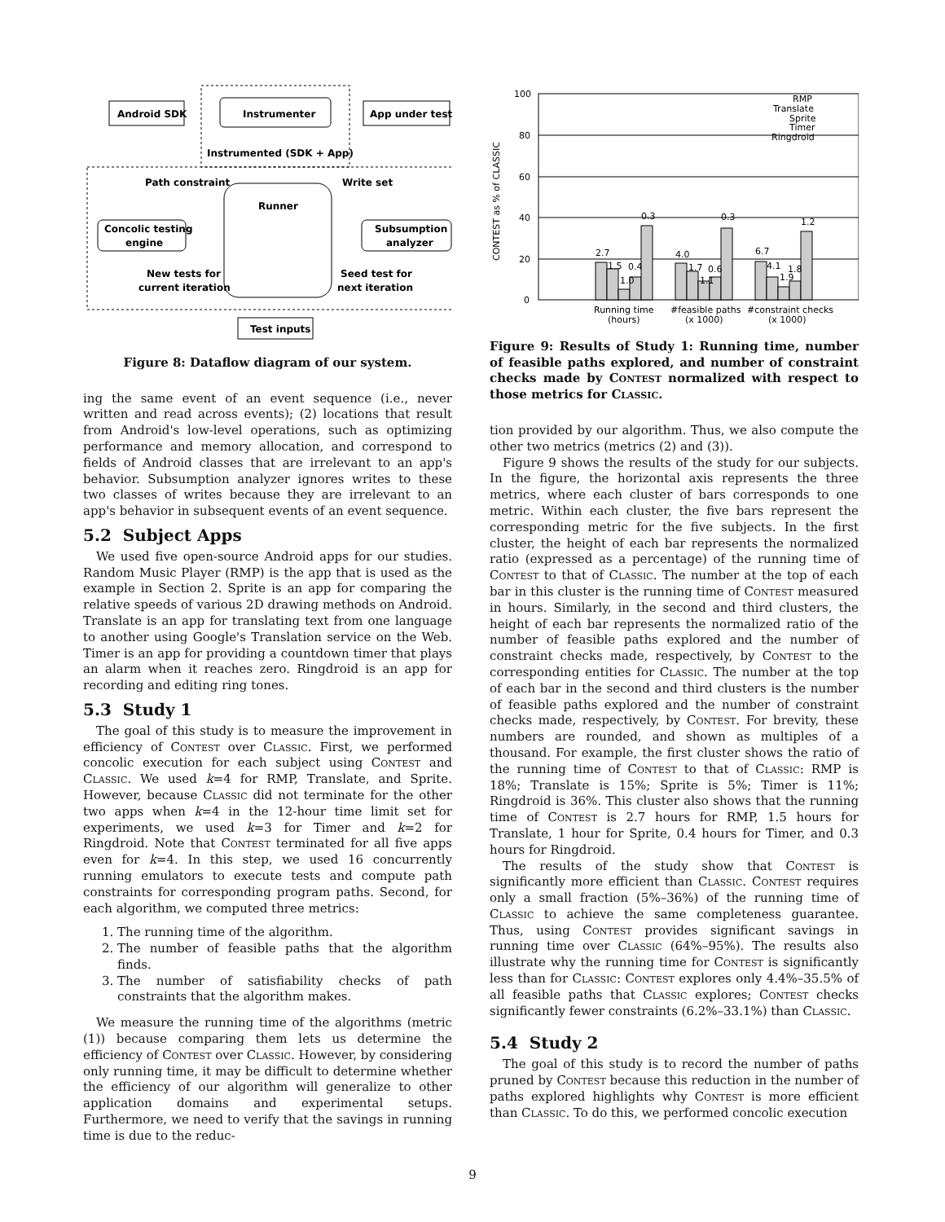Android SDK
Instrumenter
App under test
Instrumented (SDK + App)
Path constraint
Write set
Runner
Concolic testing
engine
Subsumption
analyzer
New tests for
current iteration
Seed test for
next iteration
Test inputs
Figure 8: Dataflow diagram of our system.
ing the same event of an event sequence (i.e., never written and read across events); (2) locations that result from Android's low-level operations, such as optimizing performance and memory allocation, and correspond to fields of Android classes that are irrelevant to an app's behavior. Subsumption analyzer ignores writes to these two classes of writes because they are irrelevant to an app's behavior in subsequent events of an event sequence.
5.2 Subject Apps
We used five open-source Android apps for our studies. Random Music Player (RMP) is the app that is used as the example in Section 2. Sprite is an app for comparing the relative speeds of various 2D drawing methods on Android. Translate is an app for translating text from one language to another using Google's Translation service on the Web. Timer is an app for providing a countdown timer that plays an alarm when it reaches zero. Ringdroid is an app for recording and editing ring tones.
5.3 Study 1
The goal of this study is to measure the improvement in efficiency of Contest over Classic. First, we performed concolic execution for each subject using Contest and Classic. We used k=4 for RMP, Translate, and Sprite. However, because Classic did not terminate for the other two apps when k=4 in the 12-hour time limit set for experiments, we used k=3 for Timer and k=2 for Ringdroid. Note that Contest terminated for all five apps even for k=4. In this step, we used 16 concurrently running emulators to execute tests and compute path constraints for corresponding program paths. Second, for each algorithm, we computed three metrics:
1. The running time of the algorithm.
2. The number of feasible paths that the algorithm finds.
3. The number of satisfiability checks of path constraints that the algorithm makes.
We measure the running time of the algorithms (metric (1)) because comparing them lets us determine the efficiency of Contest over Classic. However, by considering only running time, it may be difficult to determine whether the efficiency of our algorithm will generalize to other application domains and experimental setups. Furthermore, we need to verify that the savings in running time is due to the reduc-
100
80
60
40
20
0
CONTEST as % of CLASSIC
2.7
1.5
0.4
0.3
1.0
4.0
1.7
0.6
0.3
1.1
6.7
4.1
1.8
1.2
1.9
Running time
(hours)
#feasible paths
(x 1000)
#constraint checks
(x 1000)
RMP
Translate
Sprite
Timer
Ringdroid
Figure 9: Results of Study 1: Running time, number of feasible paths explored, and number of constraint checks made by Contest normalized with respect to those metrics for Classic.
tion provided by our algorithm. Thus, we also compute the other two metrics (metrics (2) and (3)).
Figure 9 shows the results of the study for our subjects. In the figure, the horizontal axis represents the three metrics, where each cluster of bars corresponds to one metric. Within each cluster, the five bars represent the corresponding metric for the five subjects. In the first cluster, the height of each bar represents the normalized ratio (expressed as a percentage) of the running time of Contest to that of Classic. The number at the top of each bar in this cluster is the running time of Contest measured in hours. Similarly, in the second and third clusters, the height of each bar represents the normalized ratio of the number of feasible paths explored and the number of constraint checks made, respectively, by Contest to the corresponding entities for Classic. The number at the top of each bar in the second and third clusters is the number of feasible paths explored and the number of constraint checks made, respectively, by Contest. For brevity, these numbers are rounded, and shown as multiples of a thousand. For example, the first cluster shows the ratio of the running time of Contest to that of Classic: RMP is 18%; Translate is 15%; Sprite is 5%; Timer is 11%; Ringdroid is 36%. This cluster also shows that the running time of Contest is 2.7 hours for RMP, 1.5 hours for Translate, 1 hour for Sprite, 0.4 hours for Timer, and 0.3 hours for Ringdroid.
The results of the study show that Contest is significantly more efficient than Classic. Contest requires only a small fraction (5%–36%) of the running time of Classic to achieve the same completeness guarantee. Thus, using Contest provides significant savings in running time over Classic (64%–95%). The results also illustrate why the running time for Contest is significantly less than for Classic: Contest explores only 4.4%–35.5% of all feasible paths that Classic explores; Contest checks significantly fewer constraints (6.2%–33.1%) than Classic.
5.4 Study 2
The goal of this study is to record the number of paths pruned by Contest because this reduction in the number of paths explored highlights why Contest is more efficient than Classic. To do this, we performed concolic execution
9